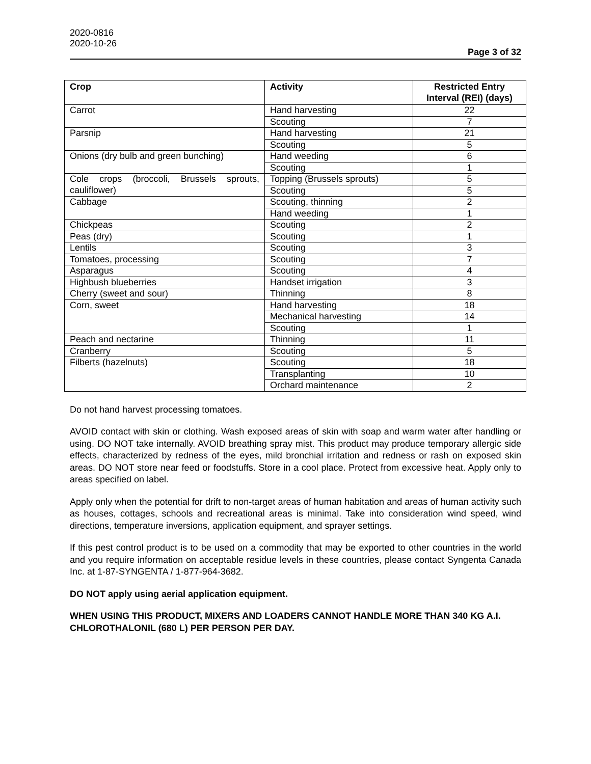2020-0816
2020-10-26
Page 3 of 32
| Crop | Activity | Restricted Entry Interval (REI) (days) |
| --- | --- | --- |
| Carrot | Hand harvesting | 22 |
| | Scouting | 7 |
| Parsnip | Hand harvesting | 21 |
| | Scouting | 5 |
| Onions (dry bulb and green bunching) | Hand weeding | 6 |
| | Scouting | 1 |
| Cole crops (broccoli, Brussels sprouts, cauliflower) | Topping (Brussels sprouts) | 5 |
| | Scouting | 5 |
| Cabbage | Scouting, thinning | 2 |
| | Hand weeding | 1 |
| Chickpeas | Scouting | 2 |
| Peas (dry) | Scouting | 1 |
| Lentils | Scouting | 3 |
| Tomatoes, processing | Scouting | 7 |
| Asparagus | Scouting | 4 |
| Highbush blueberries | Handset irrigation | 3 |
| Cherry (sweet and sour) | Thinning | 8 |
| Corn, sweet | Hand harvesting | 18 |
| | Mechanical harvesting | 14 |
| | Scouting | 1 |
| Peach and nectarine | Thinning | 11 |
| Cranberry | Scouting | 5 |
| Filberts (hazelnuts) | Scouting | 18 |
| | Transplanting | 10 |
| | Orchard maintenance | 2 |
Do not hand harvest processing tomatoes.
AVOID contact with skin or clothing. Wash exposed areas of skin with soap and warm water after handling or using. DO NOT take internally. AVOID breathing spray mist. This product may produce temporary allergic side effects, characterized by redness of the eyes, mild bronchial irritation and redness or rash on exposed skin areas. DO NOT store near feed or foodstuffs. Store in a cool place. Protect from excessive heat. Apply only to areas specified on label.
Apply only when the potential for drift to non-target areas of human habitation and areas of human activity such as houses, cottages, schools and recreational areas is minimal. Take into consideration wind speed, wind directions, temperature inversions, application equipment, and sprayer settings.
If this pest control product is to be used on a commodity that may be exported to other countries in the world and you require information on acceptable residue levels in these countries, please contact Syngenta Canada Inc. at 1-87-SYNGENTA / 1-877-964-3682.
DO NOT apply using aerial application equipment.
WHEN USING THIS PRODUCT, MIXERS AND LOADERS CANNOT HANDLE MORE THAN 340 KG A.I. CHLOROTHALONIL (680 L) PER PERSON PER DAY.